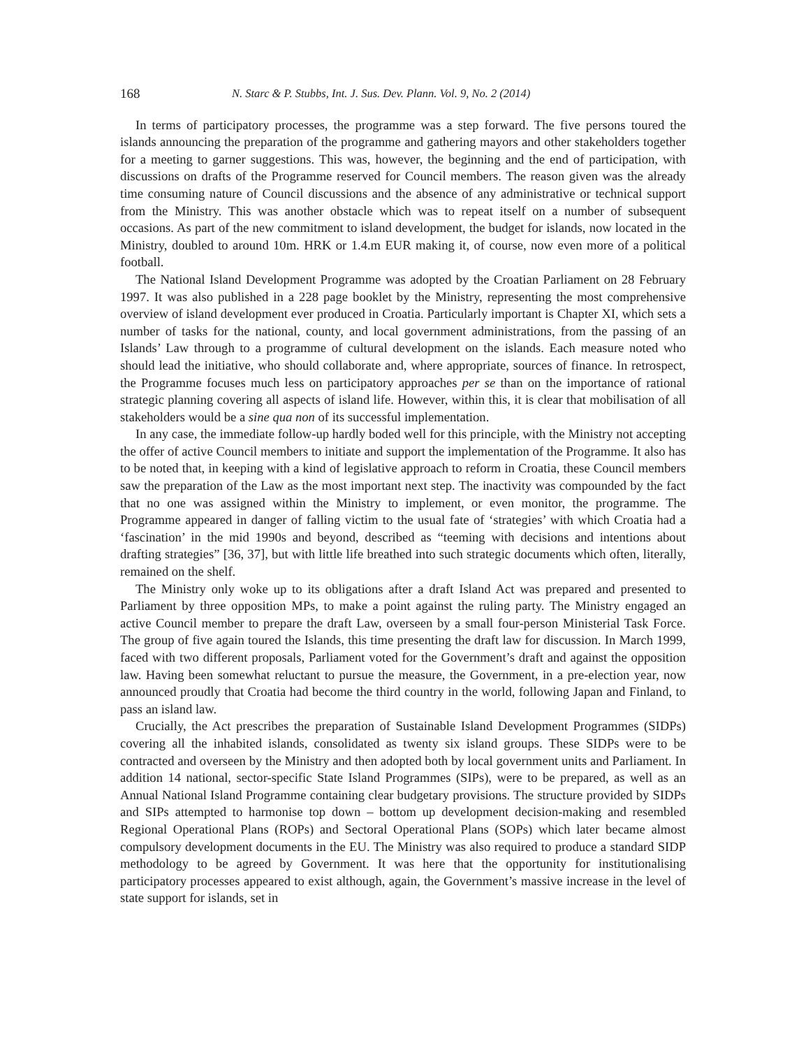168 N. Starc & P. Stubbs, Int. J. Sus. Dev. Plann. Vol. 9, No. 2 (2014)
In terms of participatory processes, the programme was a step forward. The five persons toured the islands announcing the preparation of the programme and gathering mayors and other stakeholders together for a meeting to garner suggestions. This was, however, the beginning and the end of participation, with discussions on drafts of the Programme reserved for Council members. The reason given was the already time consuming nature of Council discussions and the absence of any administrative or technical support from the Ministry. This was another obstacle which was to repeat itself on a number of subsequent occasions. As part of the new commitment to island development, the budget for islands, now located in the Ministry, doubled to around 10m. HRK or 1.4.m EUR making it, of course, now even more of a political football.
The National Island Development Programme was adopted by the Croatian Parliament on 28 February 1997. It was also published in a 228 page booklet by the Ministry, representing the most comprehensive overview of island development ever produced in Croatia. Particularly important is Chapter XI, which sets a number of tasks for the national, county, and local government administrations, from the passing of an Islands’ Law through to a programme of cultural development on the islands. Each measure noted who should lead the initiative, who should collaborate and, where appropriate, sources of finance. In retrospect, the Programme focuses much less on participatory approaches per se than on the importance of rational strategic planning covering all aspects of island life. However, within this, it is clear that mobilisation of all stakeholders would be a sine qua non of its successful implementation.
In any case, the immediate follow-up hardly boded well for this principle, with the Ministry not accepting the offer of active Council members to initiate and support the implementation of the Programme. It also has to be noted that, in keeping with a kind of legislative approach to reform in Croatia, these Council members saw the preparation of the Law as the most important next step. The inactivity was compounded by the fact that no one was assigned within the Ministry to implement, or even monitor, the programme. The Programme appeared in danger of falling victim to the usual fate of ‘strategies’ with which Croatia had a ‘fascination’ in the mid 1990s and beyond, described as “teeming with decisions and intentions about drafting strategies” [36, 37], but with little life breathed into such strategic documents which often, literally, remained on the shelf.
The Ministry only woke up to its obligations after a draft Island Act was prepared and presented to Parliament by three opposition MPs, to make a point against the ruling party. The Ministry engaged an active Council member to prepare the draft Law, overseen by a small four-person Ministerial Task Force. The group of five again toured the Islands, this time presenting the draft law for discussion. In March 1999, faced with two different proposals, Parliament voted for the Government’s draft and against the opposition law. Having been somewhat reluctant to pursue the measure, the Government, in a pre-election year, now announced proudly that Croatia had become the third country in the world, following Japan and Finland, to pass an island law.
Crucially, the Act prescribes the preparation of Sustainable Island Development Programmes (SIDPs) covering all the inhabited islands, consolidated as twenty six island groups. These SIDPs were to be contracted and overseen by the Ministry and then adopted both by local government units and Parliament. In addition 14 national, sector-specific State Island Programmes (SIPs), were to be prepared, as well as an Annual National Island Programme containing clear budgetary provisions. The structure provided by SIDPs and SIPs attempted to harmonise top down – bottom up development decision-making and resembled Regional Operational Plans (ROPs) and Sectoral Operational Plans (SOPs) which later became almost compulsory development documents in the EU. The Ministry was also required to produce a standard SIDP methodology to be agreed by Government. It was here that the opportunity for institutionalising participatory processes appeared to exist although, again, the Government’s massive increase in the level of state support for islands, set in